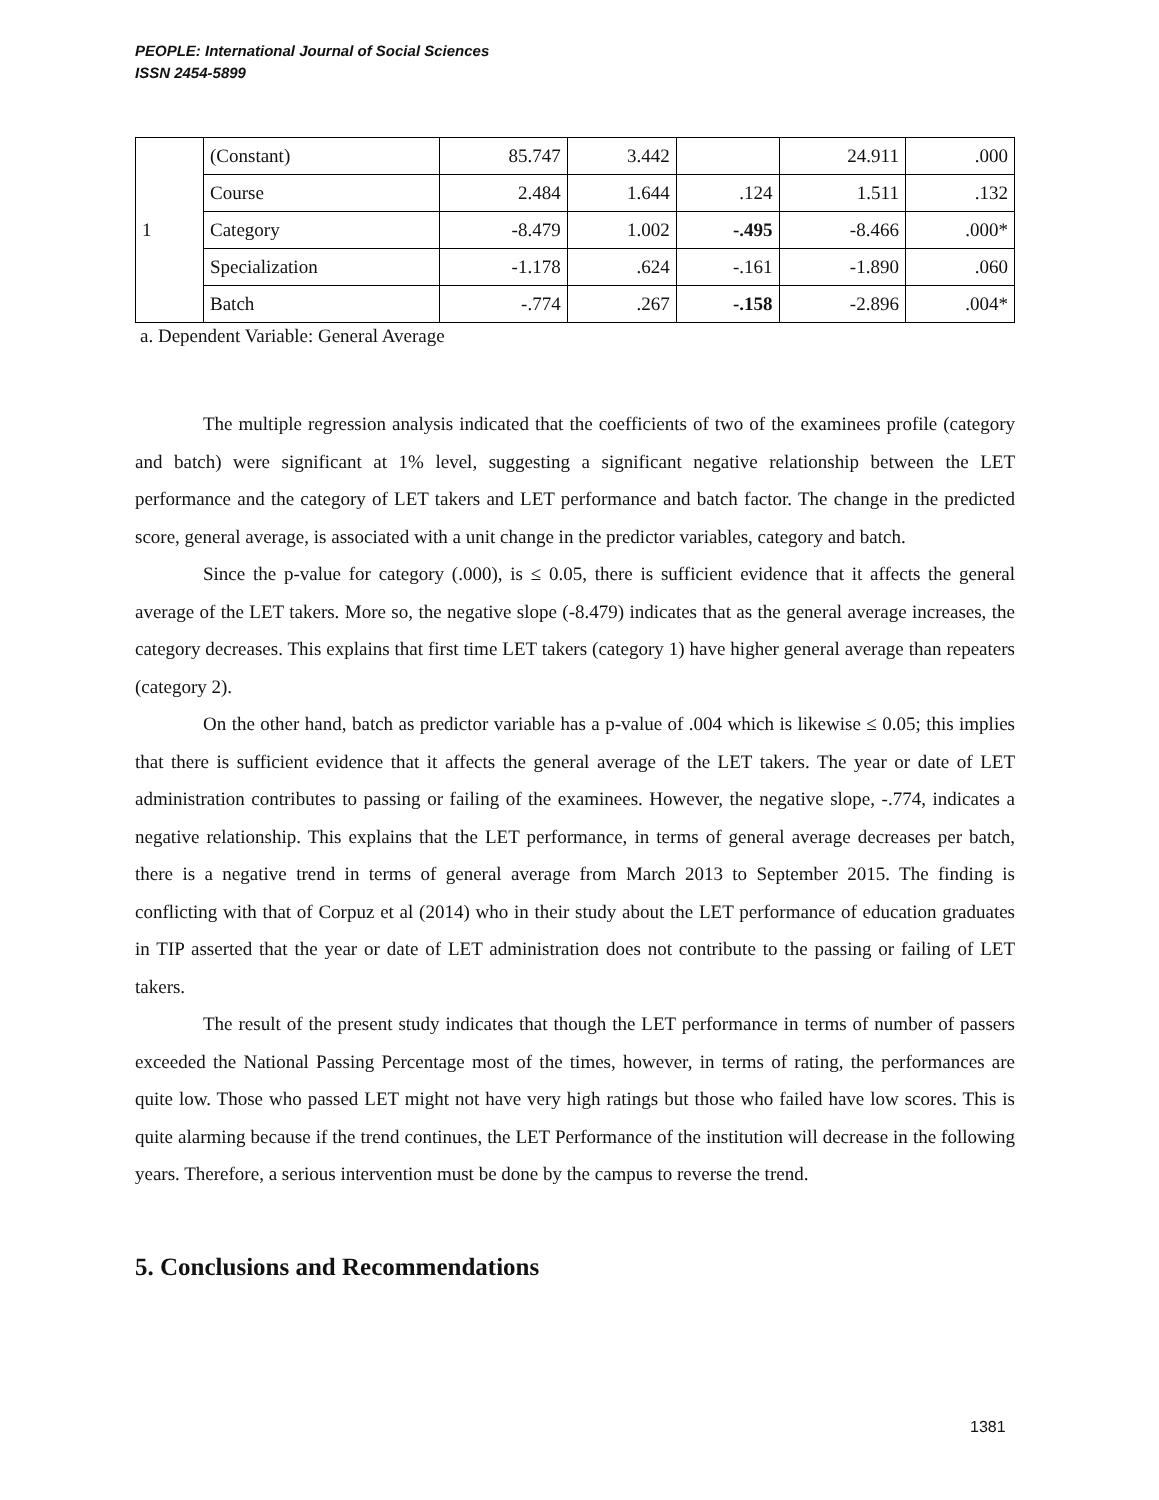PEOPLE: International Journal of Social Sciences
ISSN 2454-5899
| 1 | (Constant) | 85.747 | 3.442 | | 24.911 | .000 |
| | Course | 2.484 | 1.644 | .124 | 1.511 | .132 |
| | Category | -8.479 | 1.002 | -.495 | -8.466 | .000* |
| | Specialization | -1.178 | .624 | -.161 | -1.890 | .060 |
| | Batch | -.774 | .267 | -.158 | -2.896 | .004* |
a. Dependent Variable: General Average
The multiple regression analysis indicated that the coefficients of two of the examinees profile (category and batch) were significant at 1% level, suggesting a significant negative relationship between the LET performance and the category of LET takers and LET performance and batch factor. The change in the predicted score, general average, is associated with a unit change in the predictor variables, category and batch.
Since the p-value for category (.000), is ≤ 0.05, there is sufficient evidence that it affects the general average of the LET takers. More so, the negative slope (-8.479) indicates that as the general average increases, the category decreases. This explains that first time LET takers (category 1) have higher general average than repeaters (category 2).
On the other hand, batch as predictor variable has a p-value of .004 which is likewise ≤ 0.05; this implies that there is sufficient evidence that it affects the general average of the LET takers. The year or date of LET administration contributes to passing or failing of the examinees. However, the negative slope, -.774, indicates a negative relationship. This explains that the LET performance, in terms of general average decreases per batch, there is a negative trend in terms of general average from March 2013 to September 2015. The finding is conflicting with that of Corpuz et al (2014) who in their study about the LET performance of education graduates in TIP asserted that the year or date of LET administration does not contribute to the passing or failing of LET takers.
The result of the present study indicates that though the LET performance in terms of number of passers exceeded the National Passing Percentage most of the times, however, in terms of rating, the performances are quite low. Those who passed LET might not have very high ratings but those who failed have low scores. This is quite alarming because if the trend continues, the LET Performance of the institution will decrease in the following years. Therefore, a serious intervention must be done by the campus to reverse the trend.
5. Conclusions and Recommendations
1381